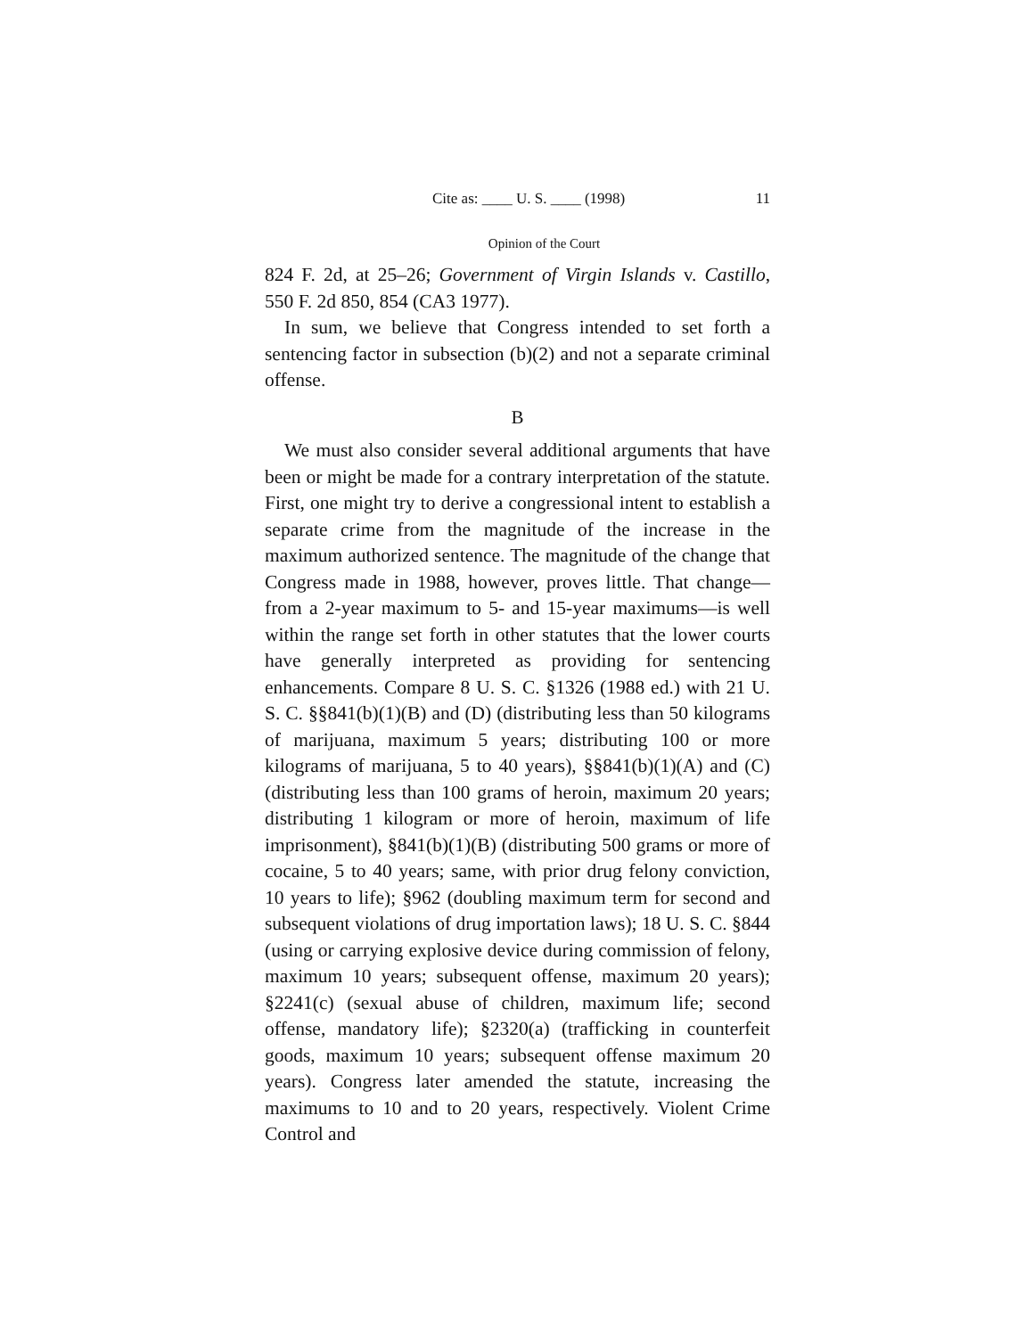Cite as: ____ U. S. ____ (1998) 11
Opinion of the Court
824 F. 2d, at 25–26; Government of Virgin Islands v. Castillo, 550 F. 2d 850, 854 (CA3 1977).
In sum, we believe that Congress intended to set forth a sentencing factor in subsection (b)(2) and not a separate criminal offense.
B
We must also consider several additional arguments that have been or might be made for a contrary interpretation of the statute. First, one might try to derive a congressional intent to establish a separate crime from the magnitude of the increase in the maximum authorized sentence. The magnitude of the change that Congress made in 1988, however, proves little. That change—from a 2-year maximum to 5- and 15-year maximums—is well within the range set forth in other statutes that the lower courts have generally interpreted as providing for sentencing enhancements. Compare 8 U. S. C. §1326 (1988 ed.) with 21 U. S. C. §§841(b)(1)(B) and (D) (distributing less than 50 kilograms of marijuana, maximum 5 years; distributing 100 or more kilograms of marijuana, 5 to 40 years), §§841(b)(1)(A) and (C) (distributing less than 100 grams of heroin, maximum 20 years; distributing 1 kilogram or more of heroin, maximum of life imprisonment), §841(b)(1)(B) (distributing 500 grams or more of cocaine, 5 to 40 years; same, with prior drug felony conviction, 10 years to life); §962 (doubling maximum term for second and subsequent violations of drug importation laws); 18 U. S. C. §844 (using or carrying explosive device during commission of felony, maximum 10 years; subsequent offense, maximum 20 years); §2241(c) (sexual abuse of children, maximum life; second offense, mandatory life); §2320(a) (trafficking in counterfeit goods, maximum 10 years; subsequent offense maximum 20 years). Congress later amended the statute, increasing the maximums to 10 and to 20 years, respectively. Violent Crime Control and